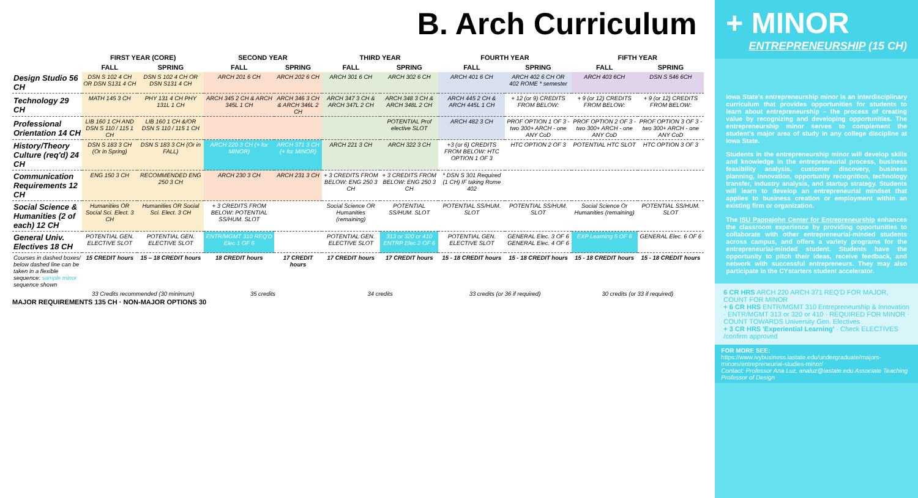B. Arch Curriculum
| | FIRST YEAR (CORE) | | SECOND YEAR | | THIRD YEAR | | FOURTH YEAR | | FIFTH YEAR | |
| --- | --- | --- | --- | --- | --- | --- | --- | --- | --- | --- |
| | FALL | SPRING | FALL | SPRING | FALL | SPRING | FALL | SPRING | FALL | SPRING |
| Design Studio 56 CH | DSN S 102 4 CH OR DSN S131 4 CH | DSN S 102 4 CH OR DSN S131 4 CH | ARCH 201 6 CH | ARCH 202 6 CH | ARCH 301 6 CH | ARCH 302 6 CH | ARCH 401 6 CH | ARCH 402 6 CH OR 402 ROME * semester | ARCH 403 6CH | DSN S 546 6CH |
| Technology 29 CH | MATH 145 3 CH | PHY 131 4 CH PHY 131L 1 CH | ARCH 345 2 CH & ARCH 345L 1 CH | ARCH 346 3 CH & ARCH 346L 2 CH | ARCH 347 3 CH & ARCH 347L 2 CH | ARCH 348 3 CH & ARCH 348L 2 CH | ARCH 445 2 CH & ARCH 445L 1 CH | + 12 (or 9) CREDITS FROM BELOW: | + 9 (or 12) CREDITS FROM BELOW: | + 9 (or 12) CREDITS FROM BELOW: |
| Professional Orientation 14 CH | LIB 160 1 CH AND DSN S 110 / 115 1 CH | LIB 160 1 CH &/OR DSN S 110 / 115 1 CH | | | | POTENTIAL Prof elective SLOT | ARCH 482 3 CH | PROF OPTION 1 OF 3 - two 300+ ARCH - one ANY CoD | PROF OPTION 2 OF 3 - two 300+ ARCH - one ANY CoD | PROF OPTION 3 OF 3 - two 300+ ARCH - one ANY CoD |
| History/Theory Culture (req'd) 24 CH | DSN S 183 3 CH (Or in Spring) | DSN S 183 3 CH (Or in FALL) | ARCH 220 3 CH (+ for MINOR) | ARCH 371 3 CH (+ for MINOR) | ARCH 221 3 CH | ARCH 322 3 CH | +3 (or 6) CREDITS FROM BELOW: HTC OPTION 1 OF 3 | HTC OPTION 2 OF 3 | POTENTIAL HTC SLOT | HTC OPTION 3 OF 3 |
| Communication Requirements 12 CH | ENG 150 3 CH | RECOMMENDED ENG 250 3 CH | ARCH 230 3 CH | ARCH 231 3 CH | + 3 CREDITS FROM BELOW: ENG 250 3 CH | + 3 CREDITS FROM BELOW: ENG 250 3 CH | * DSN S 301 Required (1 CH) IF taking Rome 402 | | | |
| Social Science & Humanities (2 of each) 12 CH | Humanities OR Social Sci. Elect. 3 CH | Humanities OR Social Sci. Elect. 3 CH | + 3 CREDITS FROM BELOW: POTENTIAL SS/HUM. SLOT | | Social Science OR Humanities (remaining) | POTENTIAL SS/HUM. SLOT | POTENTIAL SS/HUM. SLOT | POTENTIAL SS/HUM. SLOT | Social Science Or Humanities (remaining) | POTENTIAL SS/HUM. SLOT |
| General Univ. Electives 18 CH | POTENTIAL GEN. ELECTIVE SLOT | POTENTIAL GEN. ELECTIVE SLOT | ENTR/MGMT 310 REQ'D Elec 1 OF 6 | | POTENTIAL GEN. ELECTIVE SLOT | 313 or 320 or 410 ENTRP Elec 2 OF 6 | POTENTIAL GEN. ELECTIVE SLOT | GENERAL Elec. 3 OF 6 GENERAL Elec. 4 OF 6 | EXP Learning 5 OF 6 | GENERAL Elec. 6 OF 6 |
| Courses in dashed boxes/ below dashed line can be taken in a flexible sequence: sample minor sequence shown | 15 CREDIT hours | 15 – 18 CREDIT hours | 18 CREDIT hours | 17 CREDIT hours | 17 CREDIT hours | 17 CREDIT hours | 15 - 18 CREDIT hours | 15 - 18 CREDIT hours | 15 - 18 CREDIT hours | 15 - 18 CREDIT hours |
| | 33 Credits recommended (30 minimum) | | 35 credits | | 34 credits | | 33 credits (or 36 if required) | | 30 credits (or 33 if required) | |
MAJOR REQUIREMENTS 135 CH · NON-MAJOR OPTIONS 30
+ MINOR
ENTREPRENEURSHIP (15 CH)
Iowa State's entrepreneurship minor is an interdisciplinary curriculum that provides opportunities for students to learn about entrepreneurship – the process of creating value by recognizing and developing opportunities. The entrepreneurship minor serves to complement the student's major area of study in any college discipline at Iowa State.
Students in the entrepreneurship minor will develop skills and knowledge in the entrepreneurial process, business feasibility analysis, customer discovery, business planning, innovation, opportunity recognition, technology transfer, industry analysis, and startup strategy. Students will learn to develop an entrepreneurial mindset that applies to business creation or employment within an existing firm or organization.
The ISU Pappajohn Center for Entrepreneurship enhances the classroom experience by providing opportunities to collaborate with other entrepreneurial-minded students across campus, and offers a variety programs for the entrepreneurial-minded student. Students have the opportunity to pitch their ideas, receive feedback, and network with successful entrepreneurs. They may also participate in the CYstarters student accelerator.
6 CR HRS ARCH 220 ARCH 371 REQ'D FOR MAJOR, COUNT FOR MINOR
+ 6 CR HRS ENTR/MGMT 310 Entrepreneurship & Innovation · ENTR/MGMT 313 or 320 or 410 · REQUIRED FOR MINOR · COUNT TOWARDS University Gen. Electives
+ 3 CR HRS 'Experiential Learning' · Check ELECTIVES /confirm approved
FOR MORE SEE:
https://www.ivybusiness.iastate.edu/undergraduate/majors-minors/entrepreneurial-studies-minor/
Contact: Professor Ana Luz, analuz@iastate.edu Associate Teaching Professor of Design